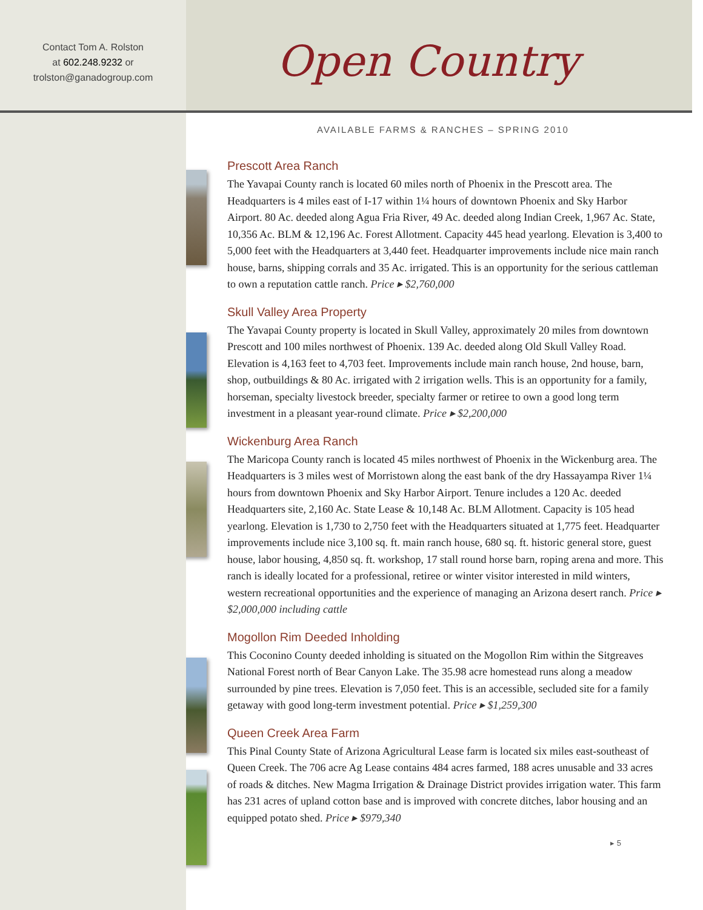Contact Tom A. Rolston
at 602.248.9232 or
trolston@ganadogroup.com
Open Country
AVAILABLE FARMS & RANCHES – SPRING 2010
Prescott Area Ranch
The Yavapai County ranch is located 60 miles north of Phoenix in the Prescott area. The Headquarters is 4 miles east of I-17 within 1¼ hours of downtown Phoenix and Sky Harbor Airport. 80 Ac. deeded along Agua Fria River, 49 Ac. deeded along Indian Creek, 1,967 Ac. State, 10,356 Ac. BLM & 12,196 Ac. Forest Allotment. Capacity 445 head yearlong. Elevation is 3,400 to 5,000 feet with the Headquarters at 3,440 feet. Headquarter improvements include nice main ranch house, barns, shipping corrals and 35 Ac. irrigated. This is an opportunity for the serious cattleman to own a reputation cattle ranch. Price ▸ $2,760,000
Skull Valley Area Property
The Yavapai County property is located in Skull Valley, approximately 20 miles from downtown Prescott and 100 miles northwest of Phoenix. 139 Ac. deeded along Old Skull Valley Road. Elevation is 4,163 feet to 4,703 feet. Improvements include main ranch house, 2nd house, barn, shop, outbuildings & 80 Ac. irrigated with 2 irrigation wells. This is an opportunity for a family, horseman, specialty livestock breeder, specialty farmer or retiree to own a good long term investment in a pleasant year-round climate. Price ▸ $2,200,000
Wickenburg Area Ranch
The Maricopa County ranch is located 45 miles northwest of Phoenix in the Wickenburg area. The Headquarters is 3 miles west of Morristown along the east bank of the dry Hassayampa River 1¼ hours from downtown Phoenix and Sky Harbor Airport. Tenure includes a 120 Ac. deeded Headquarters site, 2,160 Ac. State Lease & 10,148 Ac. BLM Allotment. Capacity is 105 head yearlong. Elevation is 1,730 to 2,750 feet with the Headquarters situated at 1,775 feet. Headquarter improvements include nice 3,100 sq. ft. main ranch house, 680 sq. ft. historic general store, guest house, labor housing, 4,850 sq. ft. workshop, 17 stall round horse barn, roping arena and more. This ranch is ideally located for a professional, retiree or winter visitor interested in mild winters, western recreational opportunities and the experience of managing an Arizona desert ranch. Price ▸ $2,000,000 including cattle
Mogollon Rim Deeded Inholding
This Coconino County deeded inholding is situated on the Mogollon Rim within the Sitgreaves National Forest north of Bear Canyon Lake. The 35.98 acre homestead runs along a meadow surrounded by pine trees. Elevation is 7,050 feet. This is an accessible, secluded site for a family getaway with good long-term investment potential. Price ▸ $1,259,300
Queen Creek Area Farm
This Pinal County State of Arizona Agricultural Lease farm is located six miles east-southeast of Queen Creek. The 706 acre Ag Lease contains 484 acres farmed, 188 acres unusable and 33 acres of roads & ditches. New Magma Irrigation & Drainage District provides irrigation water. This farm has 231 acres of upland cotton base and is improved with concrete ditches, labor housing and an equipped potato shed. Price ▸ $979,340
▸ 5